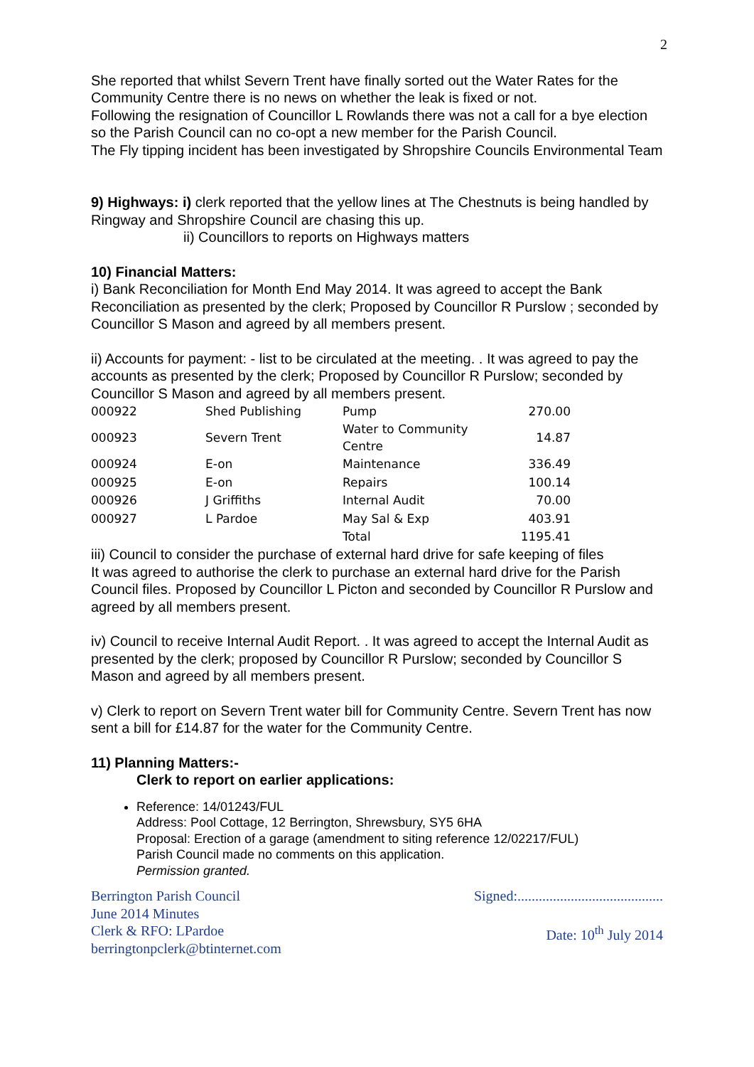2
She reported that whilst Severn Trent have finally sorted out the Water Rates for the Community Centre there is no news on whether the leak is fixed or not.
Following the resignation of Councillor L Rowlands there was not a call for a bye election so the Parish Council can no co-opt a new member for the Parish Council.
The Fly tipping incident has been investigated by Shropshire Councils Environmental Team
9) Highways: i) clerk reported that the yellow lines at The Chestnuts is being handled by Ringway and Shropshire Council are chasing this up.
ii) Councillors to reports on Highways matters
10) Financial Matters:
i) Bank Reconciliation for Month End May 2014. It was agreed to accept the Bank Reconciliation as presented by the clerk; Proposed by Councillor R Purslow ; seconded by Councillor S Mason and agreed by all members present.
ii) Accounts for payment: - list to be circulated at the meeting. . It was agreed to pay the accounts as presented by the clerk; Proposed by Councillor R Purslow; seconded by Councillor S Mason and agreed by all members present.
| 000922 | Shed Publishing | Pump | 270.00 |
| 000923 | Severn Trent | Water to Community Centre | 14.87 |
| 000924 | E-on | Maintenance | 336.49 |
| 000925 | E-on | Repairs | 100.14 |
| 000926 | J Griffiths | Internal Audit | 70.00 |
| 000927 | L Pardoe | May Sal & Exp | 403.91 |
| | | Total | 1195.41 |
iii) Council to consider the purchase of external hard drive for safe keeping of files
It was agreed to authorise the clerk to purchase an external hard drive for the Parish Council files. Proposed by Councillor L Picton and seconded by Councillor R Purslow and agreed by all members present.
iv) Council to receive Internal Audit Report. . It was agreed to accept the Internal Audit as presented by the clerk; proposed by Councillor R Purslow; seconded by Councillor S Mason and agreed by all members present.
v) Clerk to report on Severn Trent water bill for Community Centre. Severn Trent has now sent a bill for £14.87 for the water for the Community Centre.
11) Planning Matters:-
Clerk to report on earlier applications:
Reference: 14/01243/FUL
Address: Pool Cottage, 12 Berrington, Shrewsbury, SY5 6HA
Proposal: Erection of a garage (amendment to siting reference 12/02217/FUL)
Parish Council made no comments on this application.
Permission granted.
Berrington Parish Council
June 2014 Minutes
Clerk & RFO: LPardoe
berringtonpclerk@btinternet.com
Signed:.........................................
Date: 10<sup>th</sup> July 2014